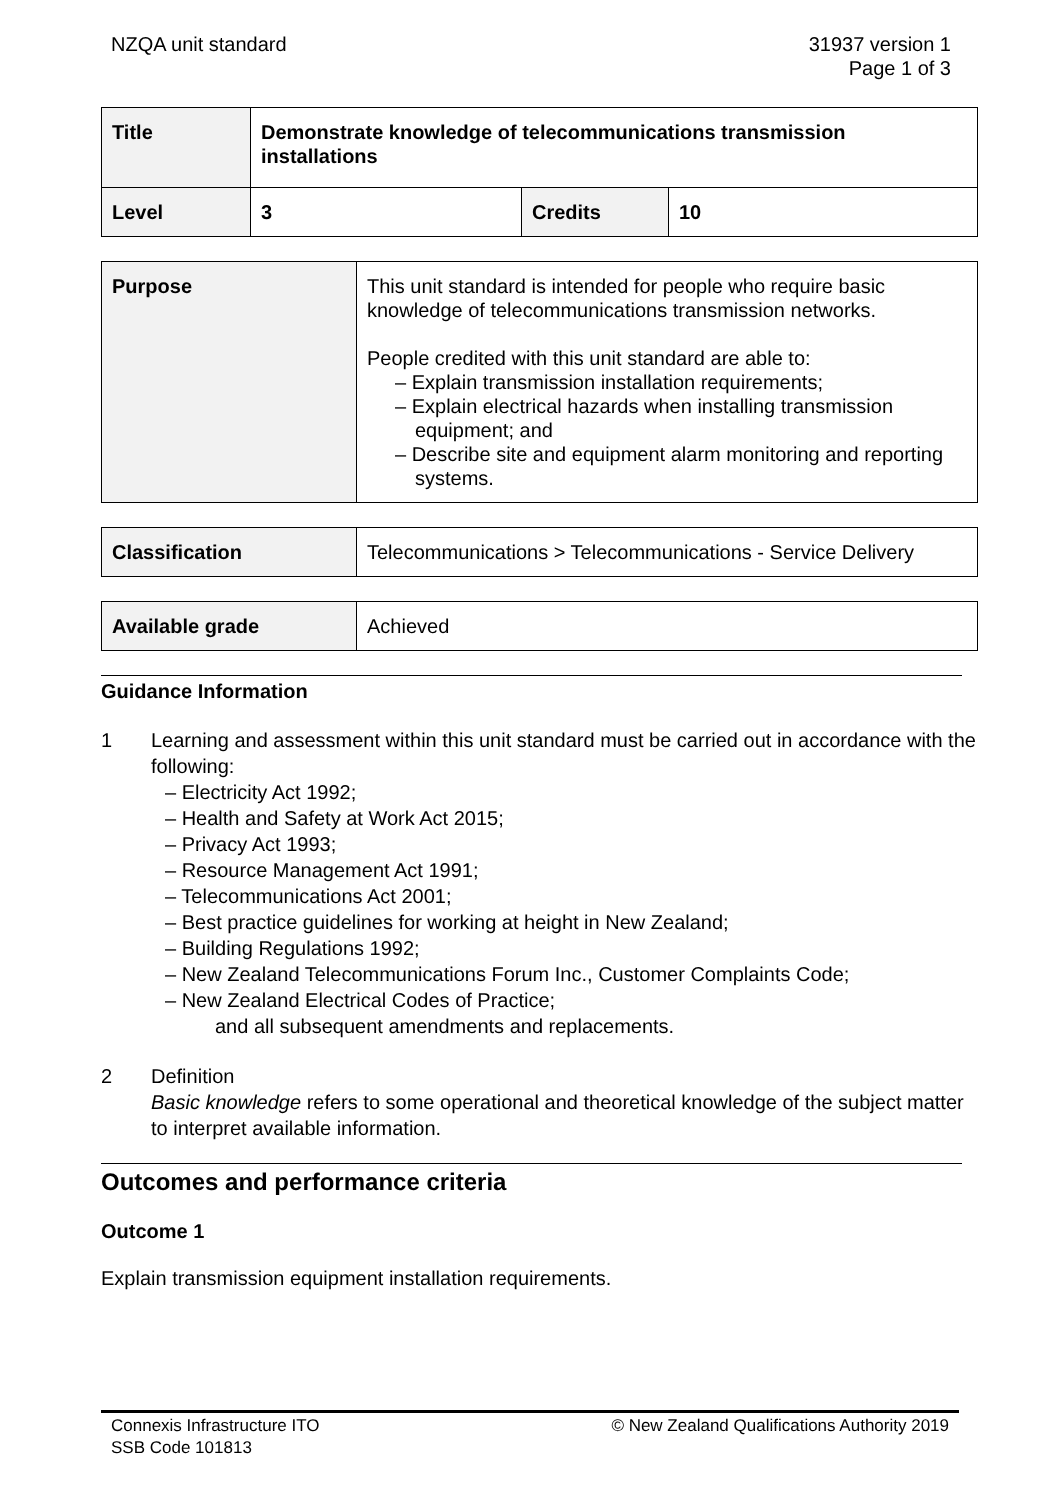NZQA unit standard 31937 version 1
Page 1 of 3
| Title | Demonstrate knowledge of telecommunications transmission installations | | |
| Level | 3 | Credits | 10 |
| Purpose | This unit standard is intended for people who require basic knowledge of telecommunications transmission networks. People credited with this unit standard are able to: – Explain transmission installation requirements; – Explain electrical hazards when installing transmission equipment; and – Describe site and equipment alarm monitoring and reporting systems. |
| Classification | Telecommunications > Telecommunications - Service Delivery |
| Available grade | Achieved |
Guidance Information
1 Learning and assessment within this unit standard must be carried out in accordance with the following:
– Electricity Act 1992;
– Health and Safety at Work Act 2015;
– Privacy Act 1993;
– Resource Management Act 1991;
– Telecommunications Act 2001;
– Best practice guidelines for working at height in New Zealand;
– Building Regulations 1992;
– New Zealand Telecommunications Forum Inc., Customer Complaints Code;
– New Zealand Electrical Codes of Practice;
and all subsequent amendments and replacements.
2 Definition
Basic knowledge refers to some operational and theoretical knowledge of the subject matter to interpret available information.
Outcomes and performance criteria
Outcome 1
Explain transmission equipment installation requirements.
Connexis Infrastructure ITO
SSB Code 101813
© New Zealand Qualifications Authority 2019